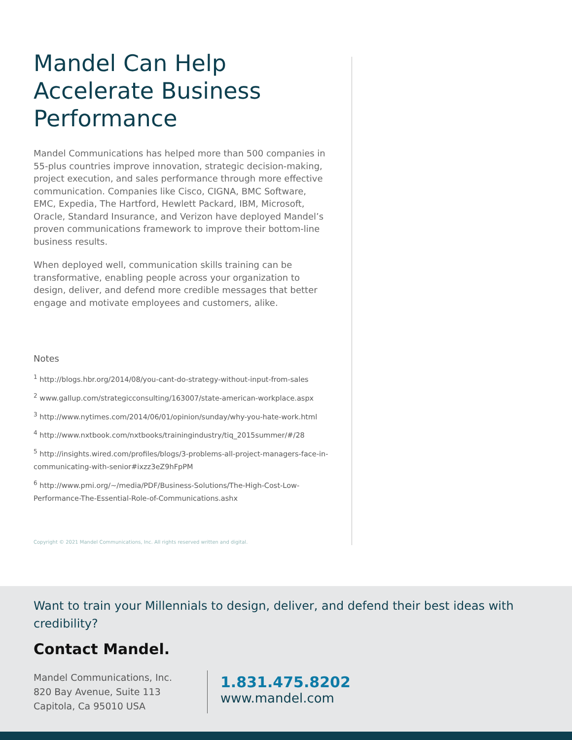Mandel Can Help Accelerate Business Performance
Mandel Communications has helped more than 500 companies in 55-plus countries improve innovation, strategic decision-making, project execution, and sales performance through more effective communication. Companies like Cisco, CIGNA, BMC Software, EMC, Expedia, The Hartford, Hewlett Packard, IBM, Microsoft, Oracle, Standard Insurance, and Verizon have deployed Mandel’s proven communications framework to improve their bottom-line business results.
When deployed well, communication skills training can be transformative, enabling people across your organization to design, deliver, and defend more credible messages that better engage and motivate employees and customers, alike.
Notes
<sup>1</sup> http://blogs.hbr.org/2014/08/you-cant-do-strategy-without-input-from-sales
<sup>2</sup> www.gallup.com/strategicconsulting/163007/state-american-workplace.aspx
<sup>3</sup> http://www.nytimes.com/2014/06/01/opinion/sunday/why-you-hate-work.html
<sup>4</sup> http://www.nxtbook.com/nxtbooks/trainingindustry/tiq_2015summer/#/28
<sup>5</sup> http://insights.wired.com/profiles/blogs/3-problems-all-project-managers-face-in-communicating-with-senior#ixzz3eZ9hFpPM
<sup>6</sup> http://www.pmi.org/~/media/PDF/Business-Solutions/The-High-Cost-Low-Performance-The-Essential-Role-of-Communications.ashx
Copyright © 2021 Mandel Communications, Inc. All rights reserved written and digital.
Want to train your Millennials to design, deliver, and defend their best ideas with credibility?
Contact Mandel.
Mandel Communications, Inc.
820 Bay Avenue, Suite 113
Capitola, Ca 95010 USA
1.831.475.8202
www.mandel.com